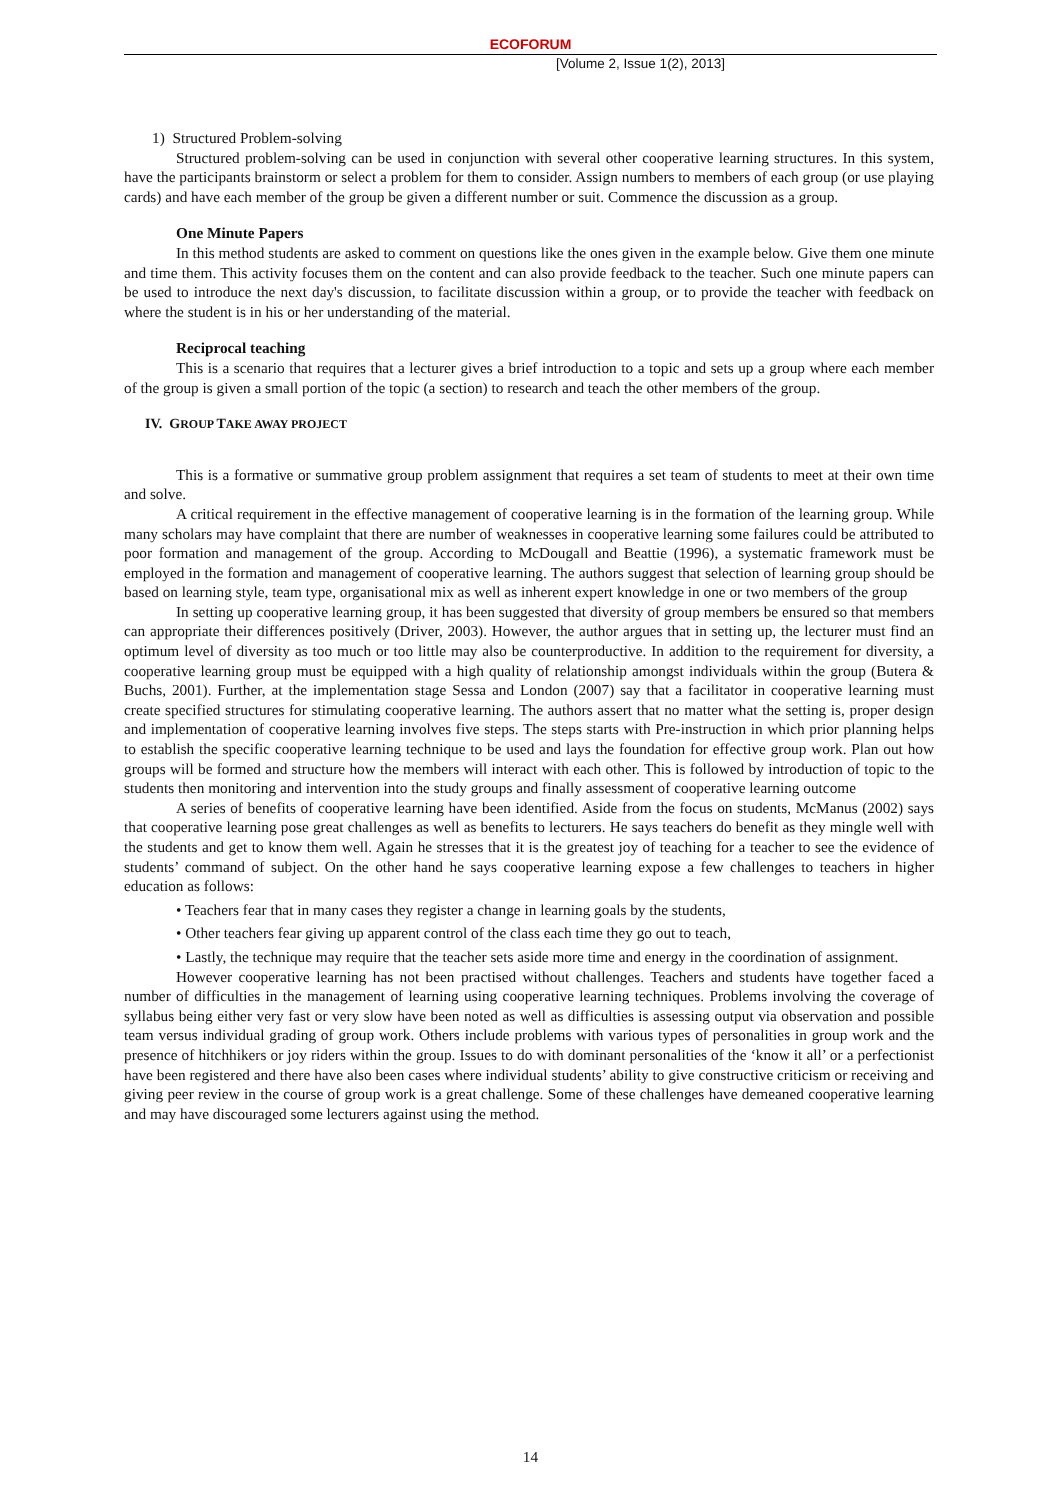ECOFORUM
[Volume 2, Issue 1(2), 2013]
1) Structured Problem-solving
Structured problem-solving can be used in conjunction with several other cooperative learning structures. In this system, have the participants brainstorm or select a problem for them to consider. Assign numbers to members of each group (or use playing cards) and have each member of the group be given a different number or suit. Commence the discussion as a group.
One Minute Papers
In this method students are asked to comment on questions like the ones given in the example below. Give them one minute and time them. This activity focuses them on the content and can also provide feedback to the teacher. Such one minute papers can be used to introduce the next day's discussion, to facilitate discussion within a group, or to provide the teacher with feedback on where the student is in his or her understanding of the material.
Reciprocal teaching
This is a scenario that requires that a lecturer gives a brief introduction to a topic and sets up a group where each member of the group is given a small portion of the topic (a section) to research and teach the other members of the group.
IV. GROUP TAKE AWAY PROJECT
This is a formative or summative group problem assignment that requires a set team of students to meet at their own time and solve.
A critical requirement in the effective management of cooperative learning is in the formation of the learning group. While many scholars may have complaint that there are number of weaknesses in cooperative learning some failures could be attributed to poor formation and management of the group. According to McDougall and Beattie (1996), a systematic framework must be employed in the formation and management of cooperative learning. The authors suggest that selection of learning group should be based on learning style, team type, organisational mix as well as inherent expert knowledge in one or two members of the group
In setting up cooperative learning group, it has been suggested that diversity of group members be ensured so that members can appropriate their differences positively (Driver, 2003). However, the author argues that in setting up, the lecturer must find an optimum level of diversity as too much or too little may also be counterproductive. In addition to the requirement for diversity, a cooperative learning group must be equipped with a high quality of relationship amongst individuals within the group (Butera & Buchs, 2001). Further, at the implementation stage Sessa and London (2007) say that a facilitator in cooperative learning must create specified structures for stimulating cooperative learning. The authors assert that no matter what the setting is, proper design and implementation of cooperative learning involves five steps. The steps starts with Pre-instruction in which prior planning helps to establish the specific cooperative learning technique to be used and lays the foundation for effective group work. Plan out how groups will be formed and structure how the members will interact with each other. This is followed by introduction of topic to the students then monitoring and intervention into the study groups and finally assessment of cooperative learning outcome
A series of benefits of cooperative learning have been identified. Aside from the focus on students, McManus (2002) says that cooperative learning pose great challenges as well as benefits to lecturers. He says teachers do benefit as they mingle well with the students and get to know them well. Again he stresses that it is the greatest joy of teaching for a teacher to see the evidence of students’ command of subject. On the other hand he says cooperative learning expose a few challenges to teachers in higher education as follows:
• Teachers fear that in many cases they register a change in learning goals by the students,
• Other teachers fear giving up apparent control of the class each time they go out to teach,
• Lastly, the technique may require that the teacher sets aside more time and energy in the coordination of assignment.
However cooperative learning has not been practised without challenges. Teachers and students have together faced a number of difficulties in the management of learning using cooperative learning techniques. Problems involving the coverage of syllabus being either very fast or very slow have been noted as well as difficulties is assessing output via observation and possible team versus individual grading of group work. Others include problems with various types of personalities in group work and the presence of hitchhikers or joy riders within the group. Issues to do with dominant personalities of the ‘know it all’ or a perfectionist have been registered and there have also been cases where individual students’ ability to give constructive criticism or receiving and giving peer review in the course of group work is a great challenge. Some of these challenges have demeaned cooperative learning and may have discouraged some lecturers against using the method.
14